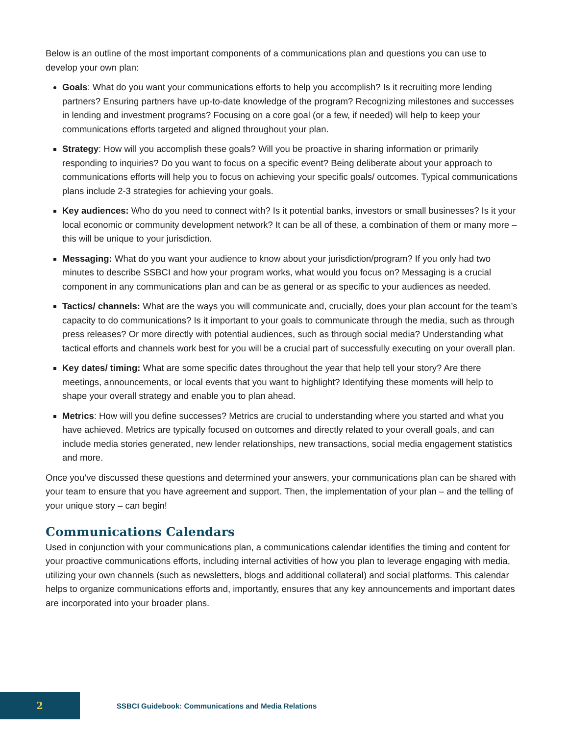Below is an outline of the most important components of a communications plan and questions you can use to develop your own plan:
Goals: What do you want your communications efforts to help you accomplish? Is it recruiting more lending partners? Ensuring partners have up-to-date knowledge of the program? Recognizing milestones and successes in lending and investment programs? Focusing on a core goal (or a few, if needed) will help to keep your communications efforts targeted and aligned throughout your plan.
Strategy: How will you accomplish these goals? Will you be proactive in sharing information or primarily responding to inquiries? Do you want to focus on a specific event? Being deliberate about your approach to communications efforts will help you to focus on achieving your specific goals/ outcomes. Typical communications plans include 2-3 strategies for achieving your goals.
Key audiences: Who do you need to connect with? Is it potential banks, investors or small businesses? Is it your local economic or community development network? It can be all of these, a combination of them or many more – this will be unique to your jurisdiction.
Messaging: What do you want your audience to know about your jurisdiction/program? If you only had two minutes to describe SSBCI and how your program works, what would you focus on? Messaging is a crucial component in any communications plan and can be as general or as specific to your audiences as needed.
Tactics/ channels: What are the ways you will communicate and, crucially, does your plan account for the team’s capacity to do communications? Is it important to your goals to communicate through the media, such as through press releases? Or more directly with potential audiences, such as through social media? Understanding what tactical efforts and channels work best for you will be a crucial part of successfully executing on your overall plan.
Key dates/ timing: What are some specific dates throughout the year that help tell your story? Are there meetings, announcements, or local events that you want to highlight? Identifying these moments will help to shape your overall strategy and enable you to plan ahead.
Metrics: How will you define successes? Metrics are crucial to understanding where you started and what you have achieved. Metrics are typically focused on outcomes and directly related to your overall goals, and can include media stories generated, new lender relationships, new transactions, social media engagement statistics and more.
Once you’ve discussed these questions and determined your answers, your communications plan can be shared with your team to ensure that you have agreement and support. Then, the implementation of your plan – and the telling of your unique story – can begin!
Communications Calendars
Used in conjunction with your communications plan, a communications calendar identifies the timing and content for your proactive communications efforts, including internal activities of how you plan to leverage engaging with media, utilizing your own channels (such as newsletters, blogs and additional collateral) and social platforms. This calendar helps to organize communications efforts and, importantly, ensures that any key announcements and important dates are incorporated into your broader plans.
2
SSBCI Guidebook: Communications and Media Relations